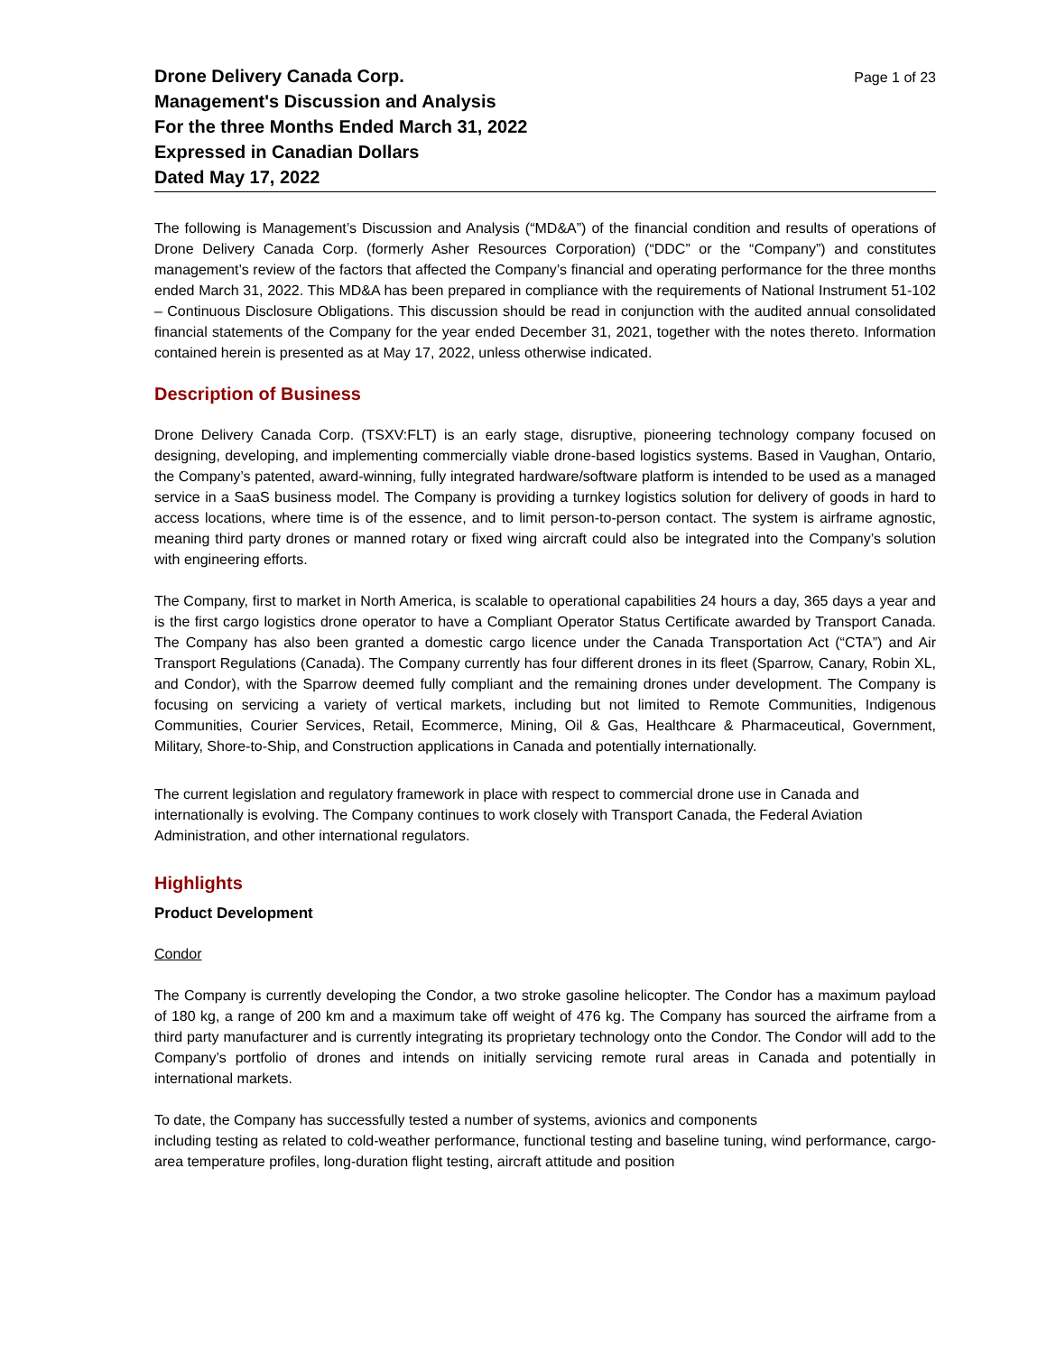Drone Delivery Canada Corp.
Management's Discussion and Analysis
For the three Months Ended March 31, 2022
Expressed in Canadian Dollars
Dated May 17, 2022
Page 1 of 23
The following is Management’s Discussion and Analysis (“MD&A”) of the financial condition and results of operations of Drone Delivery Canada Corp. (formerly Asher Resources Corporation) (“DDC” or the “Company”) and constitutes management’s review of the factors that affected the Company’s financial and operating performance for the three months ended March 31, 2022. This MD&A has been prepared in compliance with the requirements of National Instrument 51-102 – Continuous Disclosure Obligations. This discussion should be read in conjunction with the audited annual consolidated financial statements of the Company for the year ended December 31, 2021, together with the notes thereto. Information contained herein is presented as at May 17, 2022, unless otherwise indicated.
Description of Business
Drone Delivery Canada Corp. (TSXV:FLT) is an early stage, disruptive, pioneering technology company focused on designing, developing, and implementing commercially viable drone-based logistics systems. Based in Vaughan, Ontario, the Company’s patented, award-winning, fully integrated hardware/software platform is intended to be used as a managed service in a SaaS business model. The Company is providing a turnkey logistics solution for delivery of goods in hard to access locations, where time is of the essence, and to limit person-to-person contact. The system is airframe agnostic, meaning third party drones or manned rotary or fixed wing aircraft could also be integrated into the Company’s solution with engineering efforts.
The Company, first to market in North America, is scalable to operational capabilities 24 hours a day, 365 days a year and is the first cargo logistics drone operator to have a Compliant Operator Status Certificate awarded by Transport Canada. The Company has also been granted a domestic cargo licence under the Canada Transportation Act (“CTA”) and Air Transport Regulations (Canada). The Company currently has four different drones in its fleet (Sparrow, Canary, Robin XL, and Condor), with the Sparrow deemed fully compliant and the remaining drones under development. The Company is focusing on servicing a variety of vertical markets, including but not limited to Remote Communities, Indigenous Communities, Courier Services, Retail, Ecommerce, Mining, Oil & Gas, Healthcare & Pharmaceutical, Government, Military, Shore-to-Ship, and Construction applications in Canada and potentially internationally.
The current legislation and regulatory framework in place with respect to commercial drone use in Canada and internationally is evolving. The Company continues to work closely with Transport Canada, the Federal Aviation Administration, and other international regulators.
Highlights
Product Development
Condor
The Company is currently developing the Condor, a two stroke gasoline helicopter. The Condor has a maximum payload of 180 kg, a range of 200 km and a maximum take off weight of 476 kg. The Company has sourced the airframe from a third party manufacturer and is currently integrating its proprietary technology onto the Condor. The Condor will add to the Company’s portfolio of drones and intends on initially servicing remote rural areas in Canada and potentially in international markets.
To date, the Company has successfully tested a number of systems, avionics and components
including testing as related to cold-weather performance, functional testing and baseline tuning, wind performance, cargo-area temperature profiles, long-duration flight testing, aircraft attitude and position